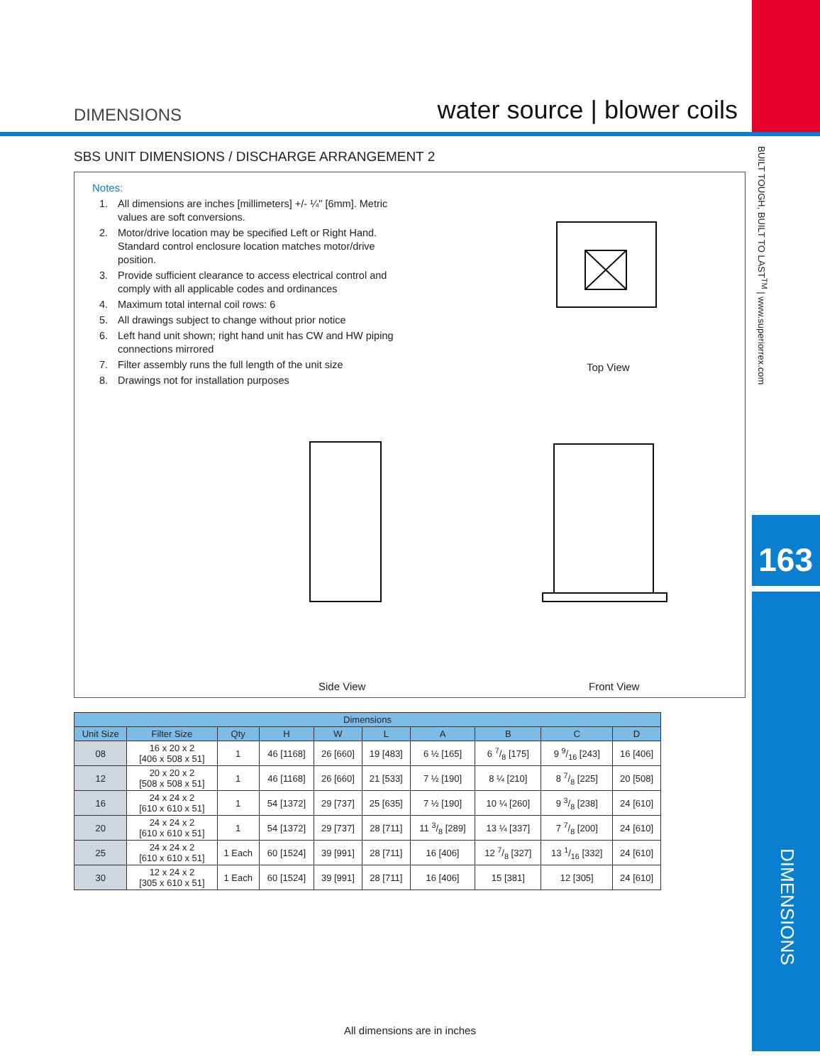DIMENSIONS
water source | blower coils
SBS UNIT DIMENSIONS / DISCHARGE ARRANGEMENT 2
Notes:
1. All dimensions are inches [millimeters] +/- ¼" [6mm]. Metric values are soft conversions.
2. Motor/drive location may be specified Left or Right Hand. Standard control enclosure location matches motor/drive position.
3. Provide sufficient clearance to access electrical control and comply with all applicable codes and ordinances
4. Maximum total internal coil rows: 6
5. All drawings subject to change without prior notice
6. Left hand unit shown; right hand unit has CW and HW piping connections mirrored
7. Filter assembly runs the full length of the unit size
8. Drawings not for installation purposes
Top View
Side View Front View
| Dimensions | | | | | | | | | |
| --- | --- | --- | --- | --- | --- | --- | --- | --- | --- |
| Unit Size | Filter Size | Qty | H | W | L | A | B | C | D |
| 08 | 16 x 20 x 2 [406 x 508 x 51] | 1 | 46 [1168] | 26 [660] | 19 [483] | 6 ½ [165] | 6 7/8 [175] | 9 9/16 [243] | 16 [406] |
| 12 | 20 x 20 x 2 [508 x 508 x 51] | 1 | 46 [1168] | 26 [660] | 21 [533] | 7 ½ [190] | 8 ¼ [210] | 8 7/8 [225] | 20 [508] |
| 16 | 24 x 24 x 2 [610 x 610 x 51] | 1 | 54 [1372] | 29 [737] | 25 [635] | 7 ½ [190] | 10 ¼ [260] | 9 3/8 [238] | 24 [610] |
| 20 | 24 x 24 x 2 [610 x 610 x 51] | 1 | 54 [1372] | 29 [737] | 28 [711] | 11 3/8 [289] | 13 ¼ [337] | 7 7/8 [200] | 24 [610] |
| 25 | 24 x 24 x 2 [610 x 610 x 51] | 1 Each | 60 [1524] | 39 [991] | 28 [711] | 16 [406] | 12 7/8 [327] | 13 1/16 [332] | 24 [610] |
| 30 | 12 x 24 x 2 [305 x 610 x 51] | 1 Each | 60 [1524] | 39 [991] | 28 [711] | 16 [406] | 15 [381] | 12 [305] | 24 [610] |
All dimensions are in inches
BUILT TOUGH, BUILT TO LAST<sup>TM</sup> | www.superiorrex.com
163
DIMENSIONS